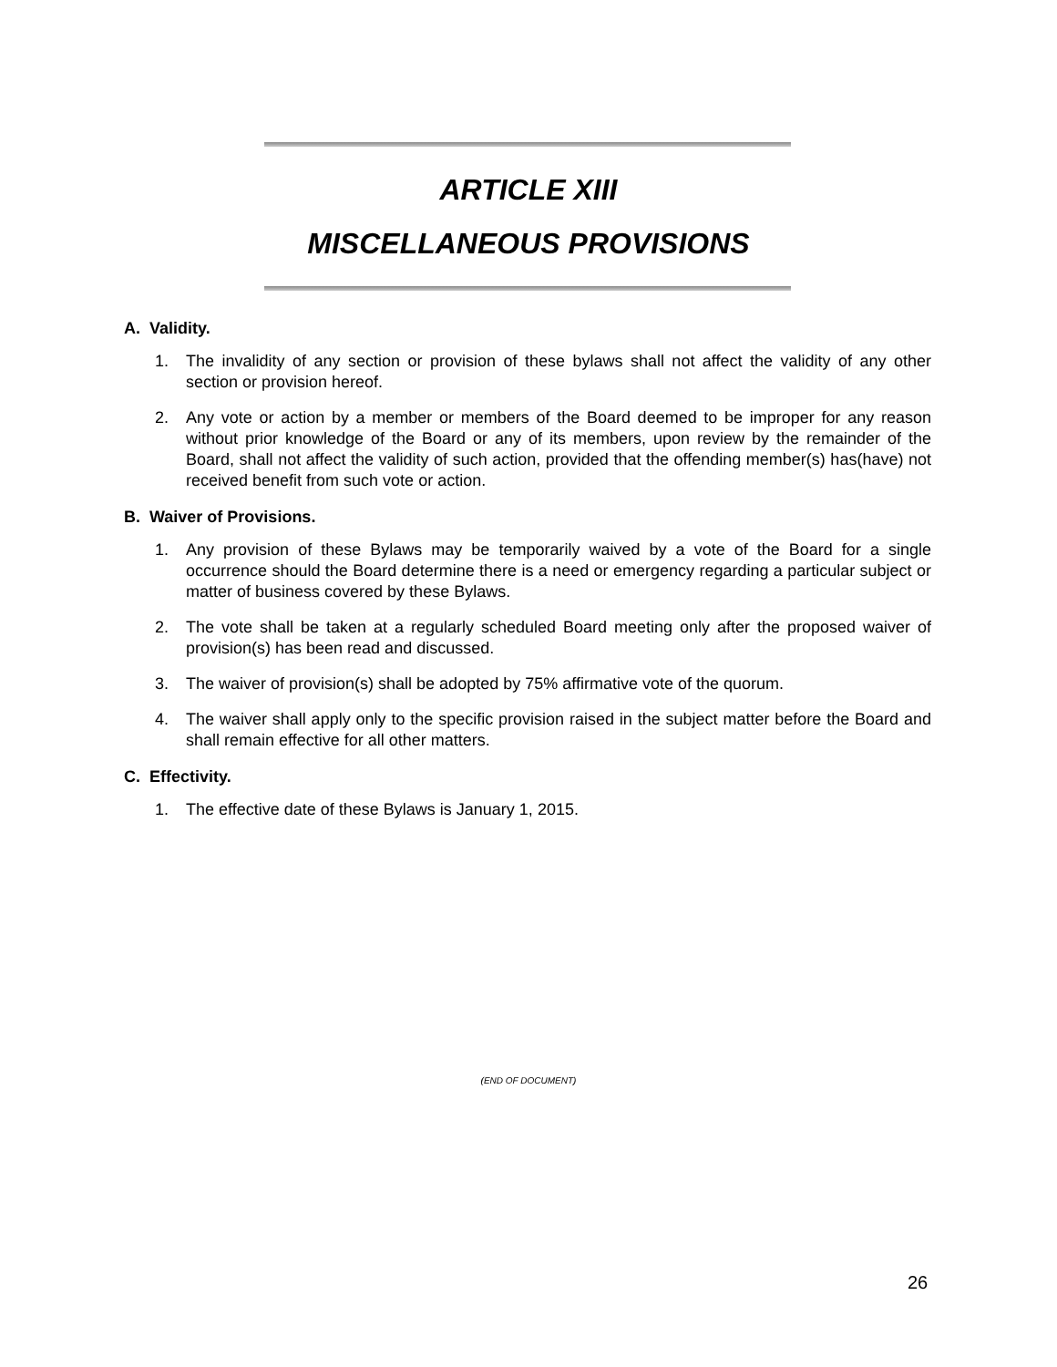ARTICLE XIII
MISCELLANEOUS PROVISIONS
A. Validity.
1. The invalidity of any section or provision of these bylaws shall not affect the validity of any other section or provision hereof.
2. Any vote or action by a member or members of the Board deemed to be improper for any reason without prior knowledge of the Board or any of its members, upon review by the remainder of the Board, shall not affect the validity of such action, provided that the offending member(s) has(have) not received benefit from such vote or action.
B. Waiver of Provisions.
1. Any provision of these Bylaws may be temporarily waived by a vote of the Board for a single occurrence should the Board determine there is a need or emergency regarding a particular subject or matter of business covered by these Bylaws.
2. The vote shall be taken at a regularly scheduled Board meeting only after the proposed waiver of provision(s) has been read and discussed.
3. The waiver of provision(s) shall be adopted by 75% affirmative vote of the quorum.
4. The waiver shall apply only to the specific provision raised in the subject matter before the Board and shall remain effective for all other matters.
C. Effectivity.
1. The effective date of these Bylaws is January 1, 2015.
(END OF DOCUMENT)
26